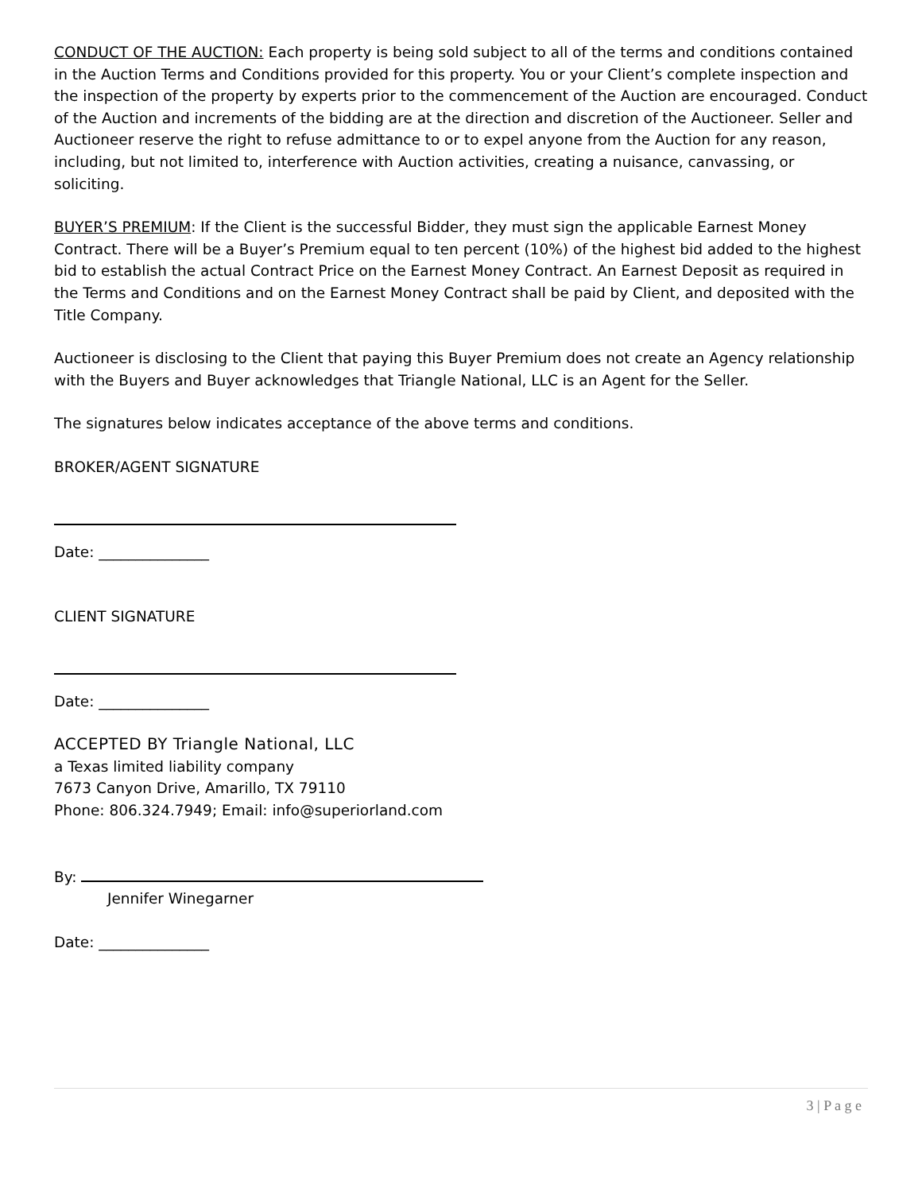CONDUCT OF THE AUCTION: Each property is being sold subject to all of the terms and conditions contained in the Auction Terms and Conditions provided for this property. You or your Client’s complete inspection and the inspection of the property by experts prior to the commencement of the Auction are encouraged. Conduct of the Auction and increments of the bidding are at the direction and discretion of the Auctioneer. Seller and Auctioneer reserve the right to refuse admittance to or to expel anyone from the Auction for any reason, including, but not limited to, interference with Auction activities, creating a nuisance, canvassing, or soliciting.
BUYER’S PREMIUM: If the Client is the successful Bidder, they must sign the applicable Earnest Money Contract. There will be a Buyer’s Premium equal to ten percent (10%) of the highest bid added to the highest bid to establish the actual Contract Price on the Earnest Money Contract. An Earnest Deposit as required in the Terms and Conditions and on the Earnest Money Contract shall be paid by Client, and deposited with the Title Company.
Auctioneer is disclosing to the Client that paying this Buyer Premium does not create an Agency relationship with the Buyers and Buyer acknowledges that Triangle National, LLC is an Agent for the Seller.
The signatures below indicates acceptance of the above terms and conditions.
BROKER/AGENT SIGNATURE
Date: _______________
CLIENT SIGNATURE
Date: _______________
ACCEPTED BY Triangle National, LLC
a Texas limited liability company
7673 Canyon Drive, Amarillo, TX 79110
Phone: 806.324.7949; Email: info@superiorland.com
By:
Jennifer Winegarner
Date: _______________
3 | P a g e